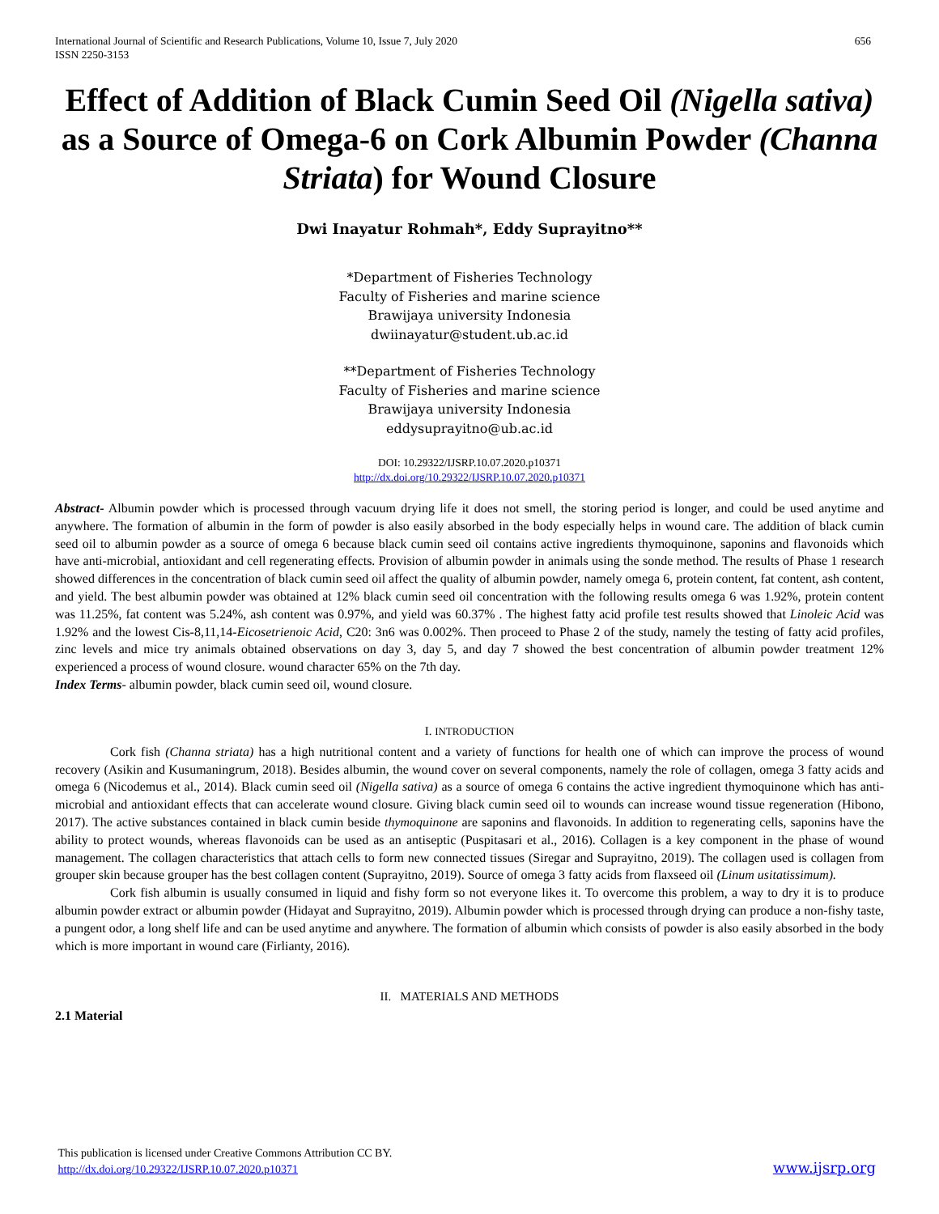International Journal of Scientific and Research Publications, Volume 10, Issue 7, July 2020
ISSN 2250-3153
656
Effect of Addition of Black Cumin Seed Oil (Nigella sativa) as a Source of Omega-6 on Cork Albumin Powder (Channa Striata) for Wound Closure
Dwi Inayatur Rohmah*, Eddy Suprayitno**
*Department of Fisheries Technology
Faculty of Fisheries and marine science
Brawijaya university Indonesia
dwiinayatur@student.ub.ac.id
**Department of Fisheries Technology
Faculty of Fisheries and marine science
Brawijaya university Indonesia
eddysuprayitno@ub.ac.id
DOI: 10.29322/IJSRP.10.07.2020.p10371
http://dx.doi.org/10.29322/IJSRP.10.07.2020.p10371
Abstract- Albumin powder which is processed through vacuum drying life it does not smell, the storing period is longer, and could be used anytime and anywhere. The formation of albumin in the form of powder is also easily absorbed in the body especially helps in wound care. The addition of black cumin seed oil to albumin powder as a source of omega 6 because black cumin seed oil contains active ingredients thymoquinone, saponins and flavonoids which have anti-microbial, antioxidant and cell regenerating effects. Provision of albumin powder in animals using the sonde method. The results of Phase 1 research showed differences in the concentration of black cumin seed oil affect the quality of albumin powder, namely omega 6, protein content, fat content, ash content, and yield. The best albumin powder was obtained at 12% black cumin seed oil concentration with the following results omega 6 was 1.92%, protein content was 11.25%, fat content was 5.24%, ash content was 0.97%, and yield was 60.37% . The highest fatty acid profile test results showed that Linoleic Acid was 1.92% and the lowest Cis-8,11,14-Eicosetrienoic Acid, C20: 3n6 was 0.002%. Then proceed to Phase 2 of the study, namely the testing of fatty acid profiles, zinc levels and mice try animals obtained observations on day 3, day 5, and day 7 showed the best concentration of albumin powder treatment 12% experienced a process of wound closure. wound character 65% on the 7th day.
Index Terms- albumin powder, black cumin seed oil, wound closure.
I. INTRODUCTION
Cork fish (Channa striata) has a high nutritional content and a variety of functions for health one of which can improve the process of wound recovery (Asikin and Kusumaningrum, 2018). Besides albumin, the wound cover on several components, namely the role of collagen, omega 3 fatty acids and omega 6 (Nicodemus et al., 2014). Black cumin seed oil (Nigella sativa) as a source of omega 6 contains the active ingredient thymoquinone which has anti-microbial and antioxidant effects that can accelerate wound closure. Giving black cumin seed oil to wounds can increase wound tissue regeneration (Hibono, 2017). The active substances contained in black cumin beside thymoquinone are saponins and flavonoids. In addition to regenerating cells, saponins have the ability to protect wounds, whereas flavonoids can be used as an antiseptic (Puspitasari et al., 2016). Collagen is a key component in the phase of wound management. The collagen characteristics that attach cells to form new connected tissues (Siregar and Suprayitno, 2019). The collagen used is collagen from grouper skin because grouper has the best collagen content (Suprayitno, 2019). Source of omega 3 fatty acids from flaxseed oil (Linum usitatissimum).
Cork fish albumin is usually consumed in liquid and fishy form so not everyone likes it. To overcome this problem, a way to dry it is to produce albumin powder extract or albumin powder (Hidayat and Suprayitno, 2019). Albumin powder which is processed through drying can produce a non-fishy taste, a pungent odor, a long shelf life and can be used anytime and anywhere. The formation of albumin which consists of powder is also easily absorbed in the body which is more important in wound care (Firlianty, 2016).
II. MATERIALS AND METHODS
2.1 Material
This publication is licensed under Creative Commons Attribution CC BY.
http://dx.doi.org/10.29322/IJSRP.10.07.2020.p10371
www.ijsrp.org